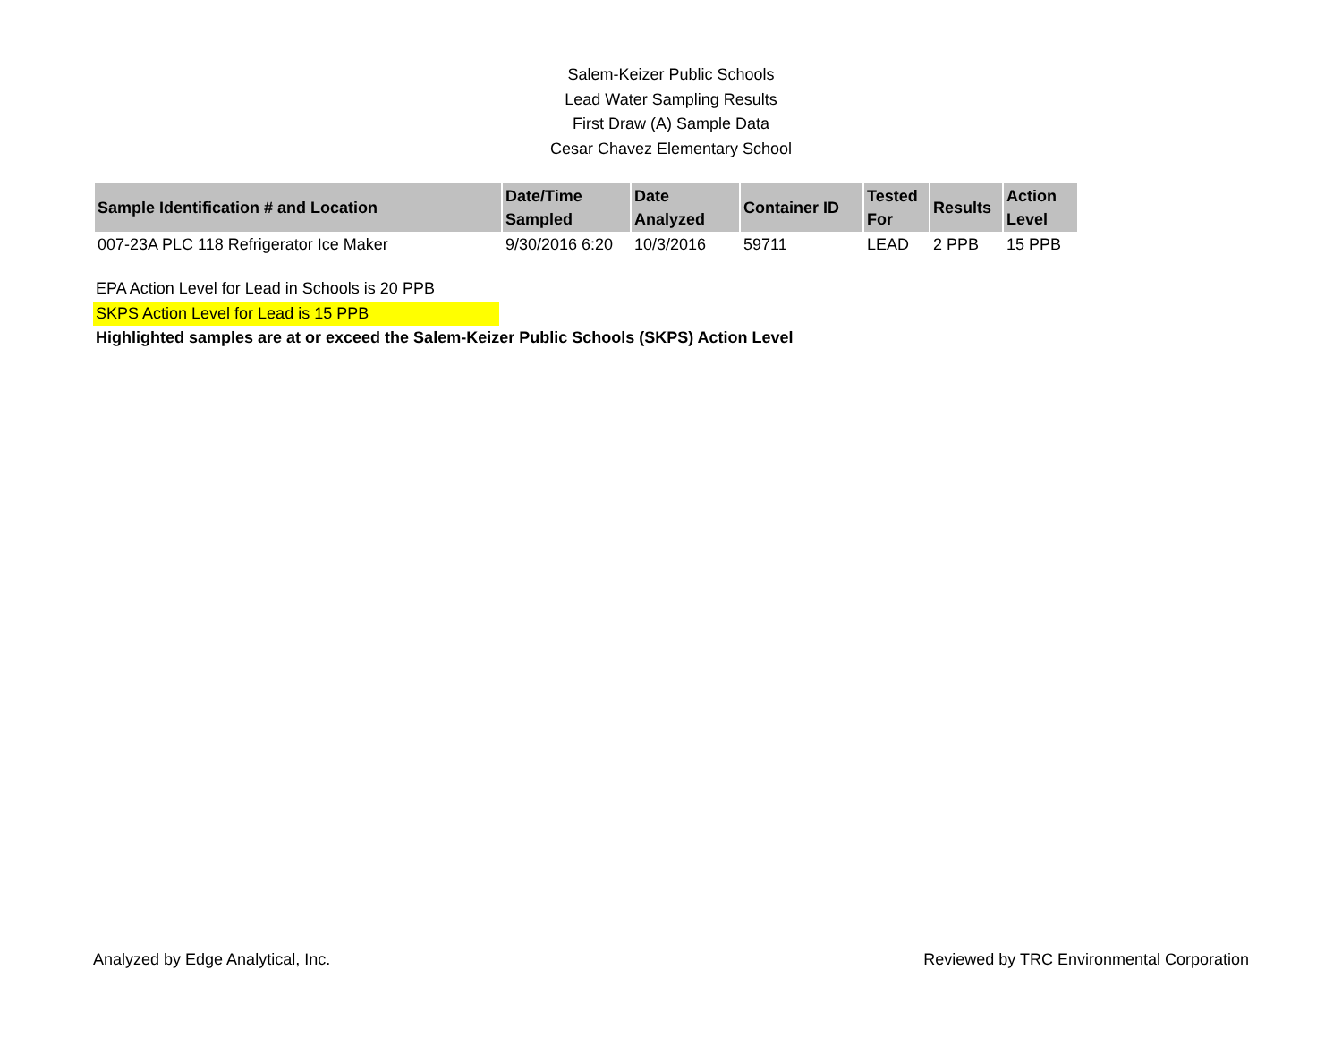Salem-Keizer Public Schools
Lead Water Sampling Results
First Draw (A) Sample Data
Cesar Chavez Elementary School
| Sample Identification # and Location | Date/Time Sampled | Date Analyzed | Container ID | Tested For | Results | Action Level |
| --- | --- | --- | --- | --- | --- | --- |
| 007-23A PLC 118 Refrigerator Ice Maker | 9/30/2016 6:20 | 10/3/2016 | 59711 | LEAD | 2 PPB | 15 PPB |
EPA Action Level for Lead in Schools is 20 PPB
SKPS Action Level for Lead is 15 PPB
Highlighted samples are at or exceed the Salem-Keizer Public Schools (SKPS) Action Level
Analyzed by Edge Analytical, Inc. Reviewed by TRC Environmental Corporation